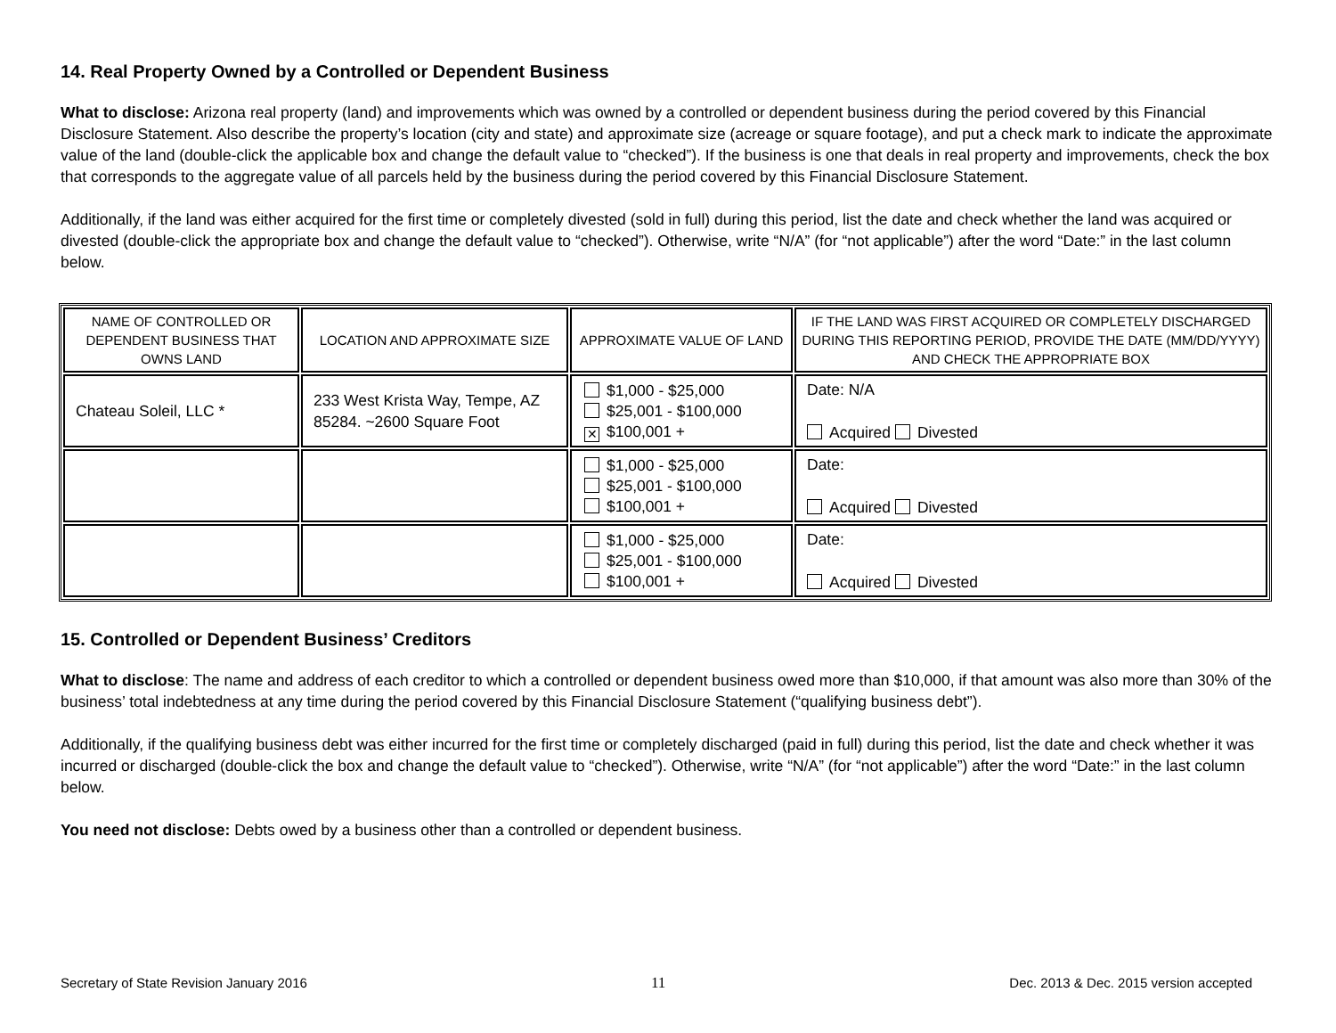14. Real Property Owned by a Controlled or Dependent Business
What to disclose: Arizona real property (land) and improvements which was owned by a controlled or dependent business during the period covered by this Financial Disclosure Statement. Also describe the property’s location (city and state) and approximate size (acreage or square footage), and put a check mark to indicate the approximate value of the land (double-click the applicable box and change the default value to “checked”). If the business is one that deals in real property and improvements, check the box that corresponds to the aggregate value of all parcels held by the business during the period covered by this Financial Disclosure Statement.
Additionally, if the land was either acquired for the first time or completely divested (sold in full) during this period, list the date and check whether the land was acquired or divested (double-click the appropriate box and change the default value to “checked”). Otherwise, write “N/A” (for “not applicable”) after the word “Date:” in the last column below.
| NAME OF CONTROLLED OR DEPENDENT BUSINESS THAT OWNS LAND | LOCATION AND APPROXIMATE SIZE | APPROXIMATE VALUE OF LAND | IF THE LAND WAS FIRST ACQUIRED OR COMPLETELY DISCHARGED DURING THIS REPORTING PERIOD, PROVIDE THE DATE (MM/DD/YYYY) AND CHECK THE APPROPRIATE BOX |
| --- | --- | --- | --- |
| Chateau Soleil, LLC * | 233 West Krista Way, Tempe, AZ 85284. ~2600 Square Foot | $1,000 - $25,000 $25,001 - $100,000 ✕ $100,001 + | Date: N/A Acquired Divested |
| | | $1,000 - $25,000 $25,001 - $100,000 $100,001 + | Date: Acquired Divested |
| | | $1,000 - $25,000 $25,001 - $100,000 $100,001 + | Date: Acquired Divested |
15. Controlled or Dependent Business’ Creditors
What to disclose: The name and address of each creditor to which a controlled or dependent business owed more than $10,000, if that amount was also more than 30% of the business’ total indebtedness at any time during the period covered by this Financial Disclosure Statement (“qualifying business debt”).
Additionally, if the qualifying business debt was either incurred for the first time or completely discharged (paid in full) during this period, list the date and check whether it was incurred or discharged (double-click the box and change the default value to “checked”). Otherwise, write “N/A” (for “not applicable”) after the word “Date:” in the last column below.
You need not disclose: Debts owed by a business other than a controlled or dependent business.
Secretary of State Revision January 2016 11 Dec. 2013 & Dec. 2015 version accepted